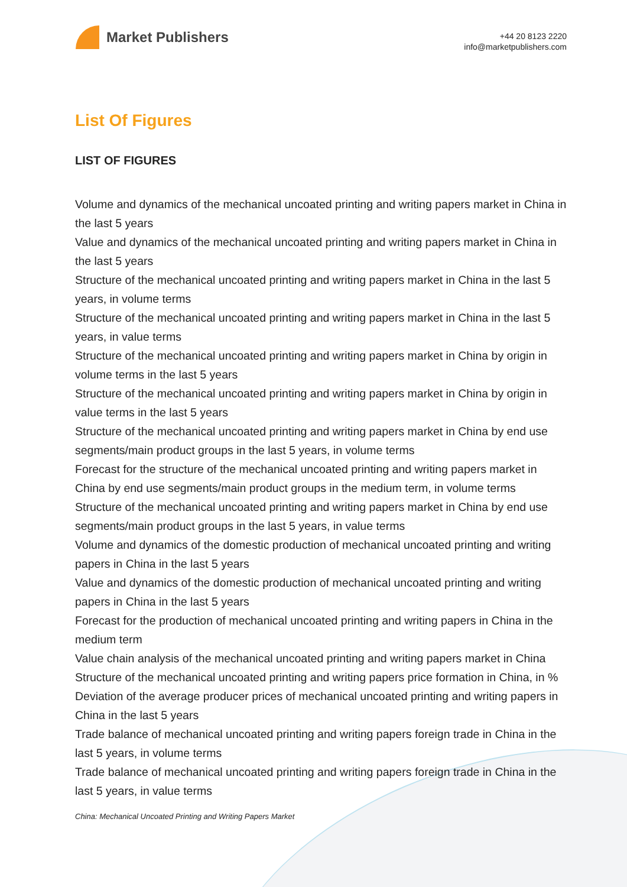Market Publishers
+44 20 8123 2220
info@marketpublishers.com
List Of Figures
LIST OF FIGURES
Volume and dynamics of the mechanical uncoated printing and writing papers market in China in the last 5 years
Value and dynamics of the mechanical uncoated printing and writing papers market in China in the last 5 years
Structure of the mechanical uncoated printing and writing papers market in China in the last 5 years, in volume terms
Structure of the mechanical uncoated printing and writing papers market in China in the last 5 years, in value terms
Structure of the mechanical uncoated printing and writing papers market in China by origin in volume terms in the last 5 years
Structure of the mechanical uncoated printing and writing papers market in China by origin in value terms in the last 5 years
Structure of the mechanical uncoated printing and writing papers market in China by end use segments/main product groups in the last 5 years, in volume terms
Forecast for the structure of the mechanical uncoated printing and writing papers market in China by end use segments/main product groups in the medium term, in volume terms
Structure of the mechanical uncoated printing and writing papers market in China by end use segments/main product groups in the last 5 years, in value terms
Volume and dynamics of the domestic production of mechanical uncoated printing and writing papers in China in the last 5 years
Value and dynamics of the domestic production of mechanical uncoated printing and writing papers in China in the last 5 years
Forecast for the production of mechanical uncoated printing and writing papers in China in the medium term
Value chain analysis of the mechanical uncoated printing and writing papers market in China
Structure of the mechanical uncoated printing and writing papers price formation in China, in %
Deviation of the average producer prices of mechanical uncoated printing and writing papers in China in the last 5 years
Trade balance of mechanical uncoated printing and writing papers foreign trade in China in the last 5 years, in volume terms
Trade balance of mechanical uncoated printing and writing papers foreign trade in China in the last 5 years, in value terms
China: Mechanical Uncoated Printing and Writing Papers Market